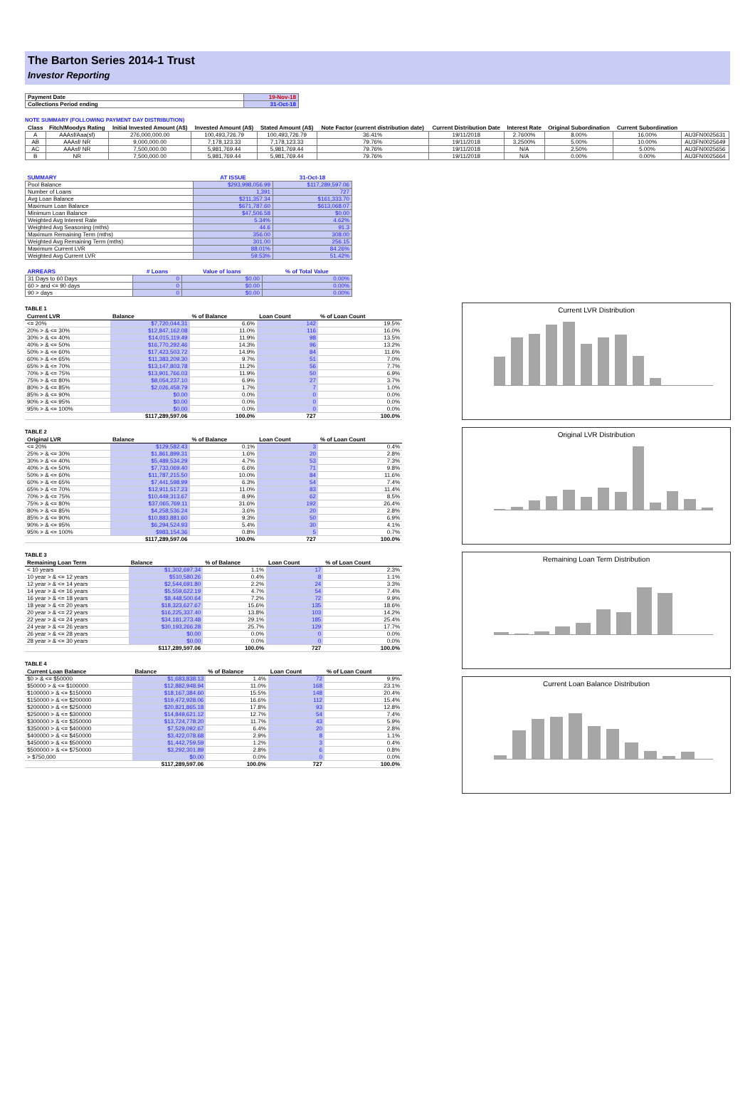The Barton Series 2014-1 Trust
Investor Reporting
| Payment Date | 19-Nov-18 |
| Collections Period ending | 31-Oct-18 |
NOTE SUMMARY (FOLLOWING PAYMENT DAY DISTRIBUTION)
| Class | Fitch/Moodys Rating | Initial Invested Amount (A$) | Invested Amount (A$) | Stated Amount (A$) | Note Factor (current distribution date) | Current Distribution Date | Interest Rate | Original Subordination | Current Subordination | |
| --- | --- | --- | --- | --- | --- | --- | --- | --- | --- | --- |
| A | AAAsf/Aaa(sf) | 276,000,000.00 | 100,493,726.79 | 100,493,726.79 | 36.41% | 19/11/2018 | 2.7600% | 8.00% | 16.00% | AU3FN0025631 |
| AB | AAAsf/ NR | 9,000,000.00 | 7,178,123.33 | 7,178,123.33 | 79.76% | 19/11/2018 | 3.2500% | 5.00% | 10.00% | AU3FN0025649 |
| AC | AAAsf/ NR | 7,500,000.00 | 5,981,769.44 | 5,981,769.44 | 79.76% | 19/11/2018 | N/A | 2.50% | 5.00% | AU3FN0025656 |
| B | NR | 7,500,000.00 | 5,981,769.44 | 5,981,769.44 | 79.76% | 19/11/2018 | N/A | 0.00% | 0.00% | AU3FN0025664 |
| SUMMARY | AT ISSUE | 31-Oct-18 |
| --- | --- | --- |
| Pool Balance | $293,998,056.99 | $117,289,597.06 |
| Number of Loans | 1,391 | 727 |
| Avg Loan Balance | $211,357.34 | $161,333.70 |
| Maximum Loan Balance | $671,787.60 | $613,068.07 |
| Minimum Loan Balance | $47,506.58 | $0.00 |
| Weighted Avg Interest Rate | 5.34% | 4.62% |
| Weighted Avg Seasoning (mths) | 44.6 | 91.3 |
| Maximum Remaining Term (mths) | 356.00 | 308.00 |
| Weighted Avg Remaining Term (mths) | 301.00 | 256.15 |
| Maximum Current LVR | 88.01% | 84.26% |
| Weighted Avg Current LVR | 59.53% | 51.42% |
| ARREARS | # Loans | Value of loans | % of Total Value |
| --- | --- | --- | --- |
| 31 Days to 60 Days | 0 | $0.00 | 0.00% |
| 60 > and <= 90 days | 0 | $0.00 | 0.00% |
| 90 > days | 0 | $0.00 | 0.00% |
TABLE 1
| Current LVR | Balance | % of Balance | Loan Count | % of Loan Count |
| --- | --- | --- | --- | --- |
| <= 20% | $7,720,044.31 | 6.6% | 142 | 19.5% |
| 20% > & <= 30% | $12,847,162.08 | 11.0% | 116 | 16.0% |
| 30% > & <= 40% | $14,015,119.49 | 11.9% | 98 | 13.5% |
| 40% > & <= 50% | $16,770,292.46 | 14.3% | 96 | 13.2% |
| 50% > & <= 60% | $17,423,503.72 | 14.9% | 84 | 11.6% |
| 60% > & <= 65% | $11,383,209.30 | 9.7% | 51 | 7.0% |
| 65% > & <= 70% | $13,147,803.78 | 11.2% | 56 | 7.7% |
| 70% > & <= 75% | $13,901,766.03 | 11.9% | 50 | 6.9% |
| 75% > & <= 80% | $8,054,237.10 | 6.9% | 27 | 3.7% |
| 80% > & <= 85% | $2,026,458.79 | 1.7% | 7 | 1.0% |
| 85% > & <= 90% | $0.00 | 0.0% | 0 | 0.0% |
| 90% > & <= 95% | $0.00 | 0.0% | 0 | 0.0% |
| 95% > & <= 100% | $0.00 | 0.0% | 0 | 0.0% |
| | $117,289,597.06 | 100.0% | 727 | 100.0% |
TABLE 2
| Original LVR | Balance | % of Balance | Loan Count | % of Loan Count |
| --- | --- | --- | --- | --- |
| <= 20% | $129,582.43 | 0.1% | 3 | 0.4% |
| 25% > & <= 30% | $1,861,899.31 | 1.6% | 20 | 2.8% |
| 30% > & <= 40% | $5,489,534.29 | 4.7% | 53 | 7.3% |
| 40% > & <= 50% | $7,733,069.40 | 6.6% | 71 | 9.8% |
| 50% > & <= 60% | $11,787,215.50 | 10.0% | 84 | 11.6% |
| 60% > & <= 65% | $7,441,598.99 | 6.3% | 54 | 7.4% |
| 65% > & <= 70% | $12,911,517.23 | 11.0% | 83 | 11.4% |
| 70% > & <= 75% | $10,449,313.67 | 8.9% | 62 | 8.5% |
| 75% > & <= 80% | $37,065,769.11 | 31.6% | 192 | 26.4% |
| 80% > & <= 85% | $4,258,536.24 | 3.6% | 20 | 2.8% |
| 85% > & <= 90% | $10,883,881.60 | 9.3% | 50 | 6.9% |
| 90% > & <= 95% | $6,294,524.93 | 5.4% | 30 | 4.1% |
| 95% > & <= 100% | $983,154.36 | 0.8% | 5 | 0.7% |
| | $117,289,597.06 | 100.0% | 727 | 100.0% |
TABLE 3
| Remaining Loan Term | Balance | % of Balance | Loan Count | % of Loan Count |
| --- | --- | --- | --- | --- |
| < 10 years | $1,302,697.34 | 1.1% | 17 | 2.3% |
| 10 year > & <= 12 years | $510,580.26 | 0.4% | 8 | 1.1% |
| 12 year > & <= 14 years | $2,544,691.80 | 2.2% | 24 | 3.3% |
| 14 year > & <= 16 years | $5,559,622.19 | 4.7% | 54 | 7.4% |
| 16 year > & <= 18 years | $8,448,500.64 | 7.2% | 72 | 9.9% |
| 18 year > & <= 20 years | $18,323,627.67 | 15.6% | 135 | 18.6% |
| 20 year > & <= 22 years | $16,225,337.40 | 13.8% | 103 | 14.2% |
| 22 year > & <= 24 years | $34,181,273.48 | 29.1% | 185 | 25.4% |
| 24 year > & <= 26 years | $30,193,266.28 | 25.7% | 129 | 17.7% |
| 26 year > & <= 28 years | $0.00 | 0.0% | 0 | 0.0% |
| 28 year > & <= 30 years | $0.00 | 0.0% | 0 | 0.0% |
| | $117,289,597.06 | 100.0% | 727 | 100.0% |
TABLE 4
| Current Loan Balance | Balance | % of Balance | Loan Count | % of Loan Count |
| --- | --- | --- | --- | --- |
| $0 > & <= $50000 | $1,683,838.13 | 1.4% | 72 | 9.9% |
| $50000 > & <= $100000 | $12,882,948.94 | 11.0% | 168 | 23.1% |
| $100000 > & <= $150000 | $18,167,384.60 | 15.5% | 148 | 20.4% |
| $150000 > & <= $200000 | $19,472,928.06 | 16.6% | 112 | 15.4% |
| $200000 > & <= $250000 | $20,821,865.18 | 17.8% | 93 | 12.8% |
| $250000 > & <= $300000 | $14,849,621.12 | 12.7% | 54 | 7.4% |
| $300000 > & <= $350000 | $13,724,778.20 | 11.7% | 43 | 5.9% |
| $350000 > & <= $400000 | $7,529,092.67 | 6.4% | 20 | 2.8% |
| $400000 > & <= $450000 | $3,422,078.68 | 2.9% | 8 | 1.1% |
| $450000 > & <= $500000 | $1,442,759.59 | 1.2% | 3 | 0.4% |
| $500000 > & <= $750000 | $3,292,301.89 | 2.8% | 6 | 0.8% |
| > $750,000 | $0.00 | 0.0% | 0 | 0.0% |
| | $117,289,597.06 | 100.0% | 727 | 100.0% |
Current LVR Distribution
Original LVR Distribution
Remaining Loan Term Distribution
Current Loan Balance Distribution